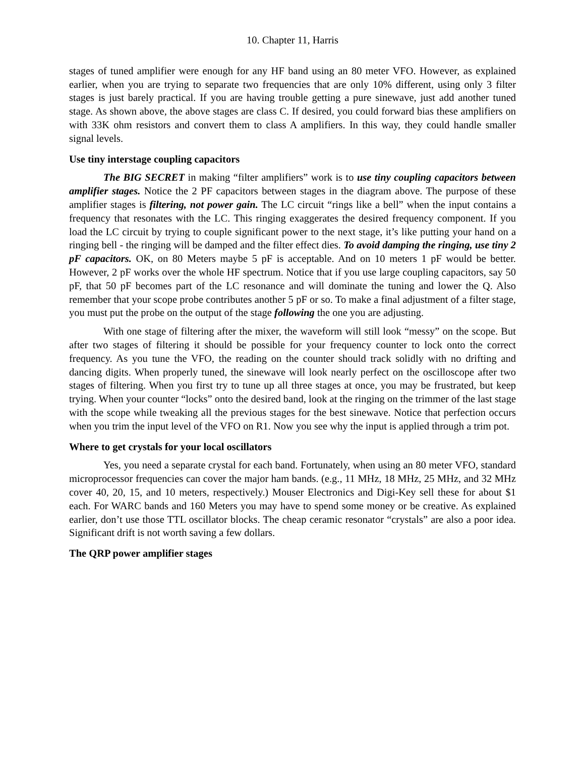10. Chapter 11, Harris
stages of tuned amplifier were enough for any HF band using an 80 meter VFO. However, as explained earlier, when you are trying to separate two frequencies that are only 10% different, using only 3 filter stages is just barely practical. If you are having trouble getting a pure sinewave, just add another tuned stage. As shown above, the above stages are class C. If desired, you could forward bias these amplifiers on with 33K ohm resistors and convert them to class A amplifiers. In this way, they could handle smaller signal levels.
Use tiny interstage coupling capacitors
The BIG SECRET in making “filter amplifiers” work is to use tiny coupling capacitors between amplifier stages. Notice the 2 PF capacitors between stages in the diagram above. The purpose of these amplifier stages is filtering, not power gain. The LC circuit “rings like a bell” when the input contains a frequency that resonates with the LC. This ringing exaggerates the desired frequency component. If you load the LC circuit by trying to couple significant power to the next stage, it’s like putting your hand on a ringing bell - the ringing will be damped and the filter effect dies. To avoid damping the ringing, use tiny 2 pF capacitors. OK, on 80 Meters maybe 5 pF is acceptable. And on 10 meters 1 pF would be better. However, 2 pF works over the whole HF spectrum. Notice that if you use large coupling capacitors, say 50 pF, that 50 pF becomes part of the LC resonance and will dominate the tuning and lower the Q. Also remember that your scope probe contributes another 5 pF or so. To make a final adjustment of a filter stage, you must put the probe on the output of the stage following the one you are adjusting.
With one stage of filtering after the mixer, the waveform will still look “messy” on the scope. But after two stages of filtering it should be possible for your frequency counter to lock onto the correct frequency. As you tune the VFO, the reading on the counter should track solidly with no drifting and dancing digits. When properly tuned, the sinewave will look nearly perfect on the oscilloscope after two stages of filtering. When you first try to tune up all three stages at once, you may be frustrated, but keep trying. When your counter “locks” onto the desired band, look at the ringing on the trimmer of the last stage with the scope while tweaking all the previous stages for the best sinewave. Notice that perfection occurs when you trim the input level of the VFO on R1. Now you see why the input is applied through a trim pot.
Where to get crystals for your local oscillators
Yes, you need a separate crystal for each band. Fortunately, when using an 80 meter VFO, standard microprocessor frequencies can cover the major ham bands. (e.g., 11 MHz, 18 MHz, 25 MHz, and 32 MHz cover 40, 20, 15, and 10 meters, respectively.) Mouser Electronics and Digi-Key sell these for about $1 each. For WARC bands and 160 Meters you may have to spend some money or be creative. As explained earlier, don’t use those TTL oscillator blocks. The cheap ceramic resonator “crystals” are also a poor idea. Significant drift is not worth saving a few dollars.
The QRP power amplifier stages